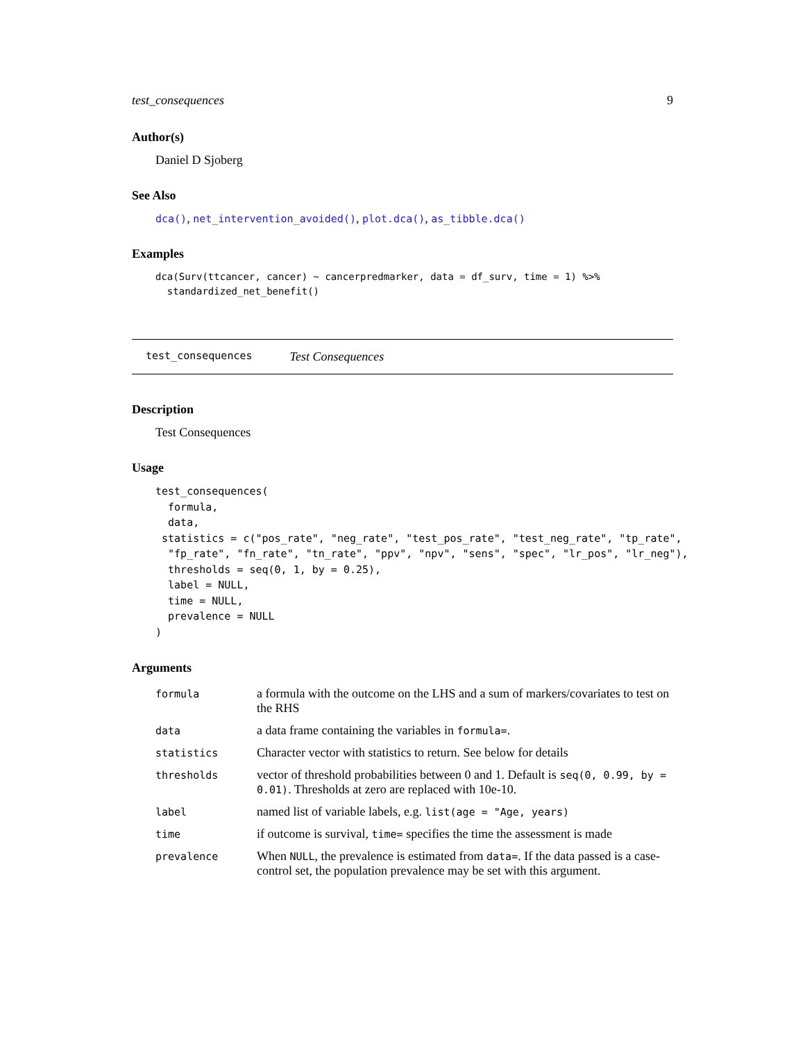test_consequences 9
Author(s)
Daniel D Sjoberg
See Also
dca(), net_intervention_avoided(), plot.dca(), as_tibble.dca()
Examples
dca(Surv(ttcancer, cancer) ~ cancerpredmarker, data = df_surv, time = 1) %>%
  standardized_net_benefit()
test_consequences Test Consequences
Description
Test Consequences
Usage
test_consequences(
  formula,
  data,
 statistics = c("pos_rate", "neg_rate", "test_pos_rate", "test_neg_rate", "tp_rate",
  "fp_rate", "fn_rate", "tn_rate", "ppv", "npv", "sens", "spec", "lr_pos", "lr_neg"),
  thresholds = seq(0, 1, by = 0.25),
  label = NULL,
  time = NULL,
  prevalence = NULL
)
Arguments
| formula | a formula with the outcome on the LHS and a sum of markers/covariates to test on the RHS |
| data | a data frame containing the variables in formula= . |
| statistics | Character vector with statistics to return. See below for details |
| thresholds | vector of threshold probabilities between 0 and 1. Default is seq(0, 0.99, by = 0.01) . Thresholds at zero are replaced with 10e-10. |
| label | named list of variable labels, e.g. list(age = "Age, years) |
| time | if outcome is survival, time= specifies the time the assessment is made |
| prevalence | When NULL , the prevalence is estimated from data= . If the data passed is a case-control set, the population prevalence may be set with this argument. |